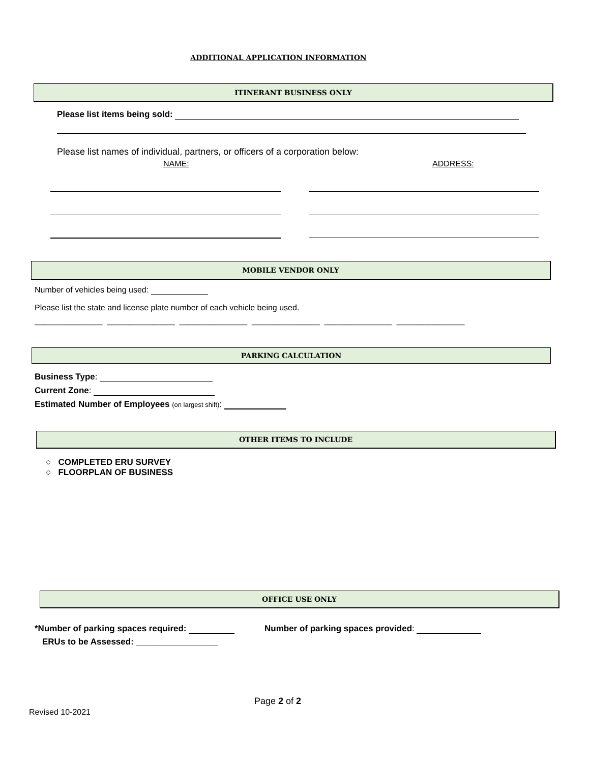ADDITIONAL APPLICATION INFORMATION
ITINERANT BUSINESS ONLY
Please list items being sold:
Please list names of individual, partners, or officers of a corporation below:
NAME: ADDRESS:
MOBILE VENDOR ONLY
Number of vehicles being used:
Please list the state and license plate number of each vehicle being used.
_______________ _______________ _______________ _______________ _______________ _______________
PARKING CALCULATION
Business Type:
Current Zone:
Estimated Number of Employees (on largest shift):
OTHER ITEMS TO INCLUDE
○ COMPLETED ERU SURVEY
○ FLOORPLAN OF BUSINESS
OFFICE USE ONLY
*Number of parking spaces required:
Number of parking spaces provided:
ERUs to be Assessed: _________________
Page 2 of 2
Revised 10-2021